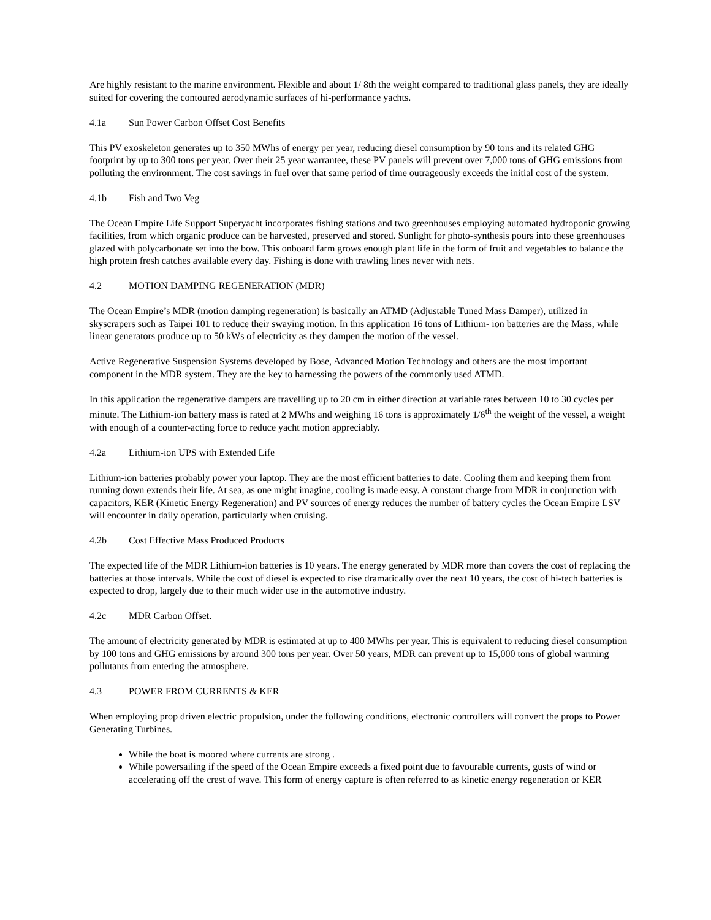Are highly resistant to the marine environment. Flexible and about 1/ 8th the weight compared to traditional glass panels, they are ideally suited for covering the contoured aerodynamic surfaces of hi-performance yachts.
4.1a Sun Power Carbon Offset Cost Benefits
This PV exoskeleton generates up to 350 MWhs of energy per year, reducing diesel consumption by 90 tons and its related GHG footprint by up to 300 tons per year. Over their 25 year warrantee, these PV panels will prevent over 7,000 tons of GHG emissions from polluting the environment. The cost savings in fuel over that same period of time outrageously exceeds the initial cost of the system.
4.1b Fish and Two Veg
The Ocean Empire Life Support Superyacht incorporates fishing stations and two greenhouses employing automated hydroponic growing facilities, from which organic produce can be harvested, preserved and stored. Sunlight for photo-synthesis pours into these greenhouses glazed with polycarbonate set into the bow. This onboard farm grows enough plant life in the form of fruit and vegetables to balance the high protein fresh catches available every day. Fishing is done with trawling lines never with nets.
4.2 MOTION DAMPING REGENERATION (MDR)
The Ocean Empire’s MDR (motion damping regeneration) is basically an ATMD (Adjustable Tuned Mass Damper), utilized in skyscrapers such as Taipei 101 to reduce their swaying motion. In this application 16 tons of Lithium- ion batteries are the Mass, while linear generators produce up to 50 kWs of electricity as they dampen the motion of the vessel.
Active Regenerative Suspension Systems developed by Bose, Advanced Motion Technology and others are the most important component in the MDR system. They are the key to harnessing the powers of the commonly used ATMD.
In this application the regenerative dampers are travelling up to 20 cm in either direction at variable rates between 10 to 30 cycles per minute. The Lithium-ion battery mass is rated at 2 MWhs and weighing 16 tons is approximately 1/6<sup>th</sup> the weight of the vessel, a weight with enough of a counter-acting force to reduce yacht motion appreciably.
4.2a Lithium-ion UPS with Extended Life
Lithium-ion batteries probably power your laptop. They are the most efficient batteries to date. Cooling them and keeping them from running down extends their life. At sea, as one might imagine, cooling is made easy. A constant charge from MDR in conjunction with capacitors, KER (Kinetic Energy Regeneration) and PV sources of energy reduces the number of battery cycles the Ocean Empire LSV will encounter in daily operation, particularly when cruising.
4.2b Cost Effective Mass Produced Products
The expected life of the MDR Lithium-ion batteries is 10 years. The energy generated by MDR more than covers the cost of replacing the batteries at those intervals. While the cost of diesel is expected to rise dramatically over the next 10 years, the cost of hi-tech batteries is expected to drop, largely due to their much wider use in the automotive industry.
4.2c MDR Carbon Offset.
The amount of electricity generated by MDR is estimated at up to 400 MWhs per year. This is equivalent to reducing diesel consumption by 100 tons and GHG emissions by around 300 tons per year. Over 50 years, MDR can prevent up to 15,000 tons of global warming pollutants from entering the atmosphere.
4.3 POWER FROM CURRENTS & KER
When employing prop driven electric propulsion, under the following conditions, electronic controllers will convert the props to Power Generating Turbines.
While the boat is moored where currents are strong .
While powersailing if the speed of the Ocean Empire exceeds a fixed point due to favourable currents, gusts of wind or accelerating off the crest of wave. This form of energy capture is often referred to as kinetic energy regeneration or KER